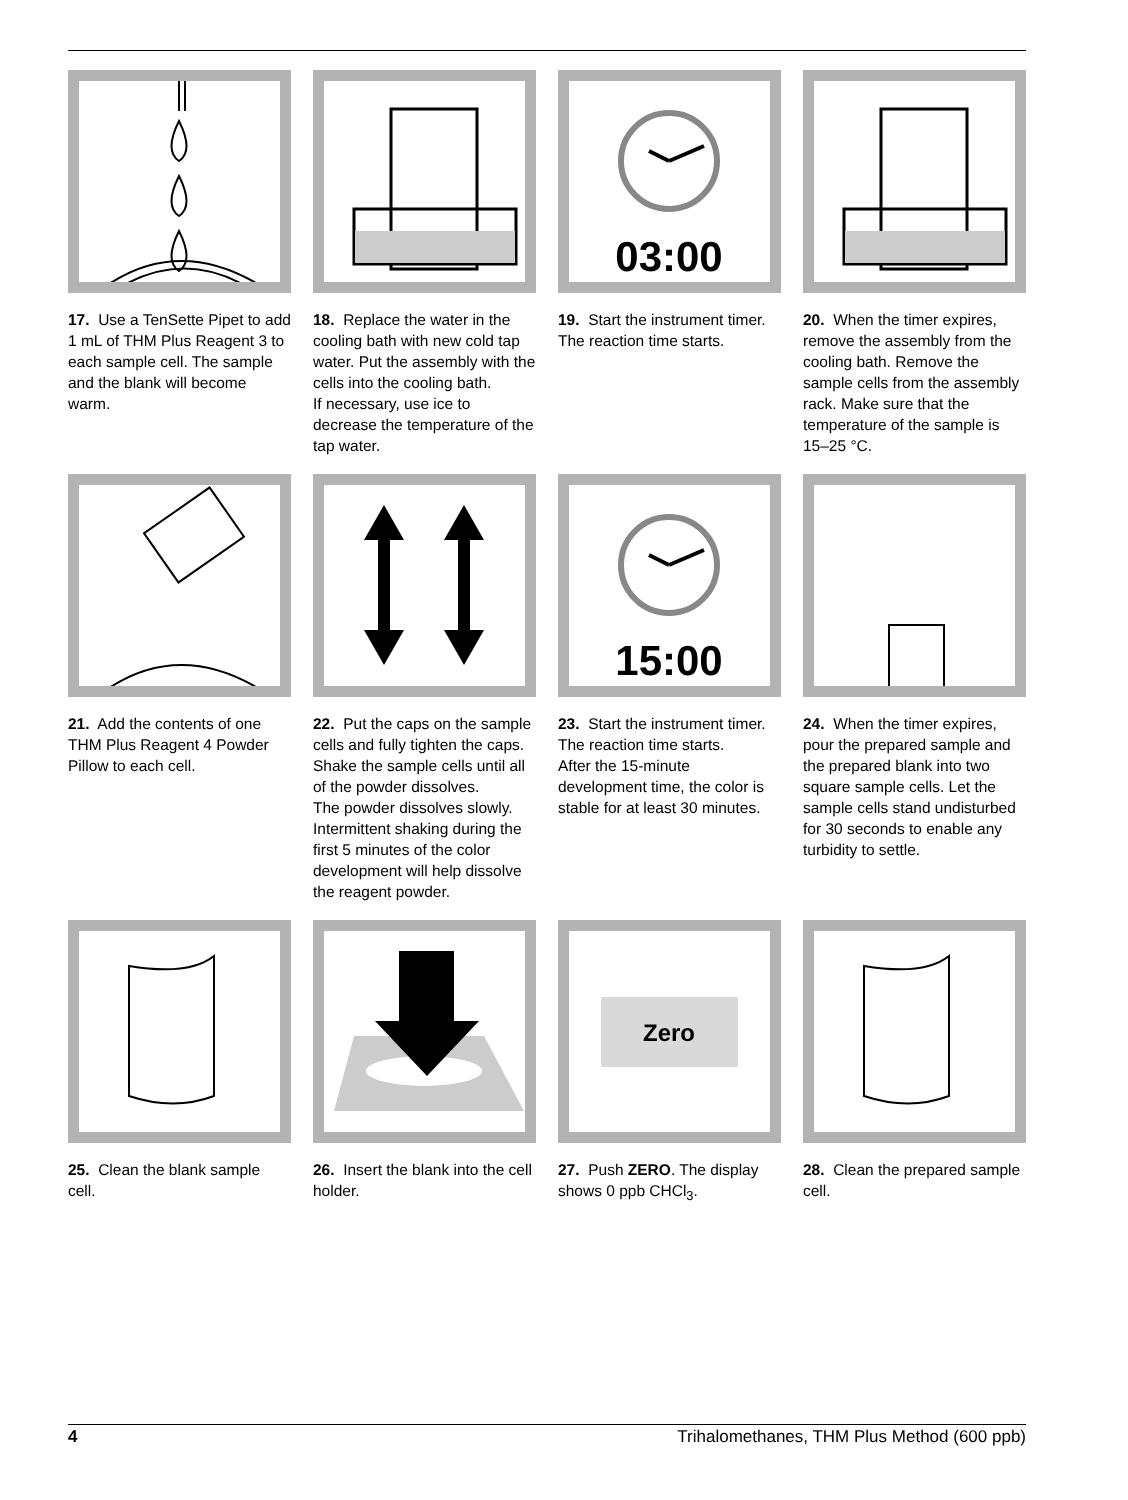03:00
17. Use a TenSette Pipet to add 1 mL of THM Plus Reagent 3 to each sample cell. The sample and the blank will become warm.
18. Replace the water in the cooling bath with new cold tap water. Put the assembly with the cells into the cooling bath.
If necessary, use ice to decrease the temperature of the tap water.
19. Start the instrument timer. The reaction time starts.
20. When the timer expires, remove the assembly from the cooling bath. Remove the sample cells from the assembly rack. Make sure that the temperature of the sample is 15–25 °C.
15:00
21. Add the contents of one THM Plus Reagent 4 Powder Pillow to each cell.
22. Put the caps on the sample cells and fully tighten the caps. Shake the sample cells until all of the powder dissolves.
The powder dissolves slowly. Intermittent shaking during the first 5 minutes of the color development will help dissolve the reagent powder.
23. Start the instrument timer. The reaction time starts.
After the 15-minute development time, the color is stable for at least 30 minutes.
24. When the timer expires, pour the prepared sample and the prepared blank into two square sample cells. Let the sample cells stand undisturbed for 30 seconds to enable any turbidity to settle.
Zero
25. Clean the blank sample cell.
26. Insert the blank into the cell holder.
27. Push ZERO. The display shows 0 ppb CHCl<sub>3</sub>.
28. Clean the prepared sample cell.
4 Trihalomethanes, THM Plus Method (600 ppb)